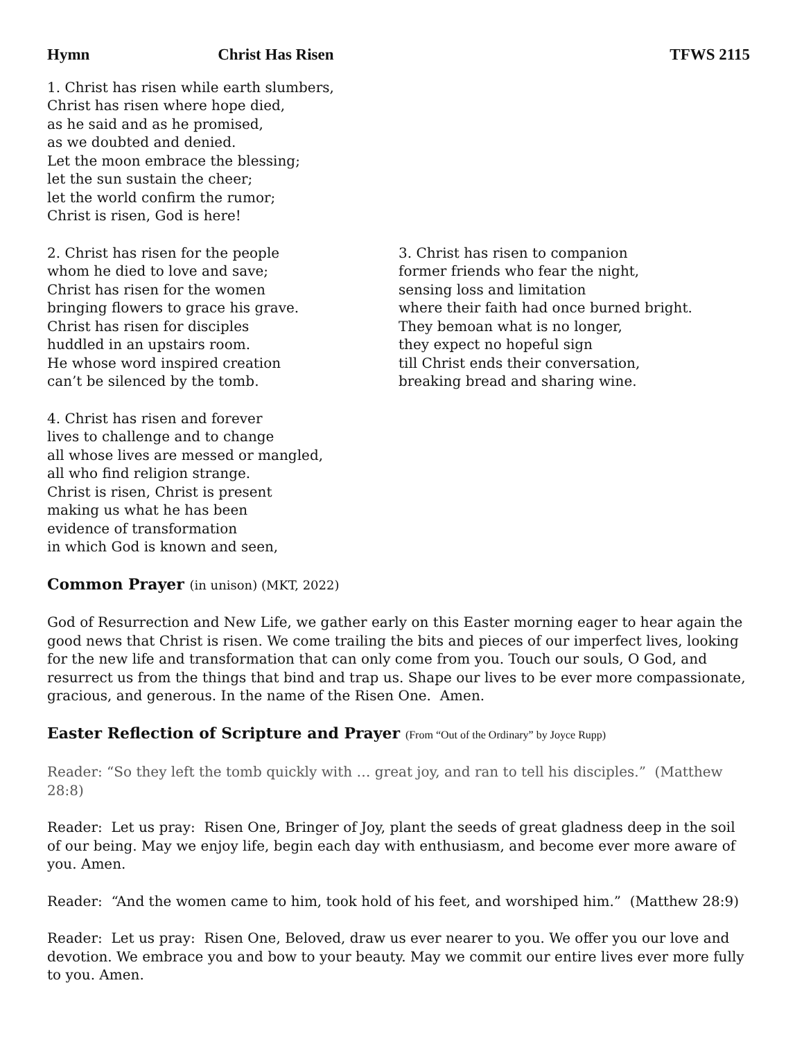Hymn Christ Has Risen TFWS 2115
1. Christ has risen while earth slumbers,
Christ has risen where hope died,
as he said and as he promised,
as we doubted and denied.
Let the moon embrace the blessing;
let the sun sustain the cheer;
let the world confirm the rumor;
Christ is risen, God is here!
2. Christ has risen for the people
whom he died to love and save;
Christ has risen for the women
bringing flowers to grace his grave.
Christ has risen for disciples
huddled in an upstairs room.
He whose word inspired creation
can’t be silenced by the tomb.
3. Christ has risen to companion
former friends who fear the night,
sensing loss and limitation
where their faith had once burned bright.
They bemoan what is no longer,
they expect no hopeful sign
till Christ ends their conversation,
breaking bread and sharing wine.
4. Christ has risen and forever
lives to challenge and to change
all whose lives are messed or mangled,
all who find religion strange.
Christ is risen, Christ is present
making us what he has been
evidence of transformation
in which God is known and seen,
Common Prayer (in unison) (MKT, 2022)
God of Resurrection and New Life, we gather early on this Easter morning eager to hear again the good news that Christ is risen. We come trailing the bits and pieces of our imperfect lives, looking for the new life and transformation that can only come from you. Touch our souls, O God, and resurrect us from the things that bind and trap us. Shape our lives to be ever more compassionate, gracious, and generous. In the name of the Risen One. Amen.
Easter Reflection of Scripture and Prayer (From “Out of the Ordinary” by Joyce Rupp)
Reader: “So they left the tomb quickly with … great joy, and ran to tell his disciples.” (Matthew 28:8)
Reader: Let us pray: Risen One, Bringer of Joy, plant the seeds of great gladness deep in the soil of our being. May we enjoy life, begin each day with enthusiasm, and become ever more aware of you. Amen.
Reader: “And the women came to him, took hold of his feet, and worshiped him.” (Matthew 28:9)
Reader: Let us pray: Risen One, Beloved, draw us ever nearer to you. We offer you our love and devotion. We embrace you and bow to your beauty. May we commit our entire lives ever more fully to you. Amen.